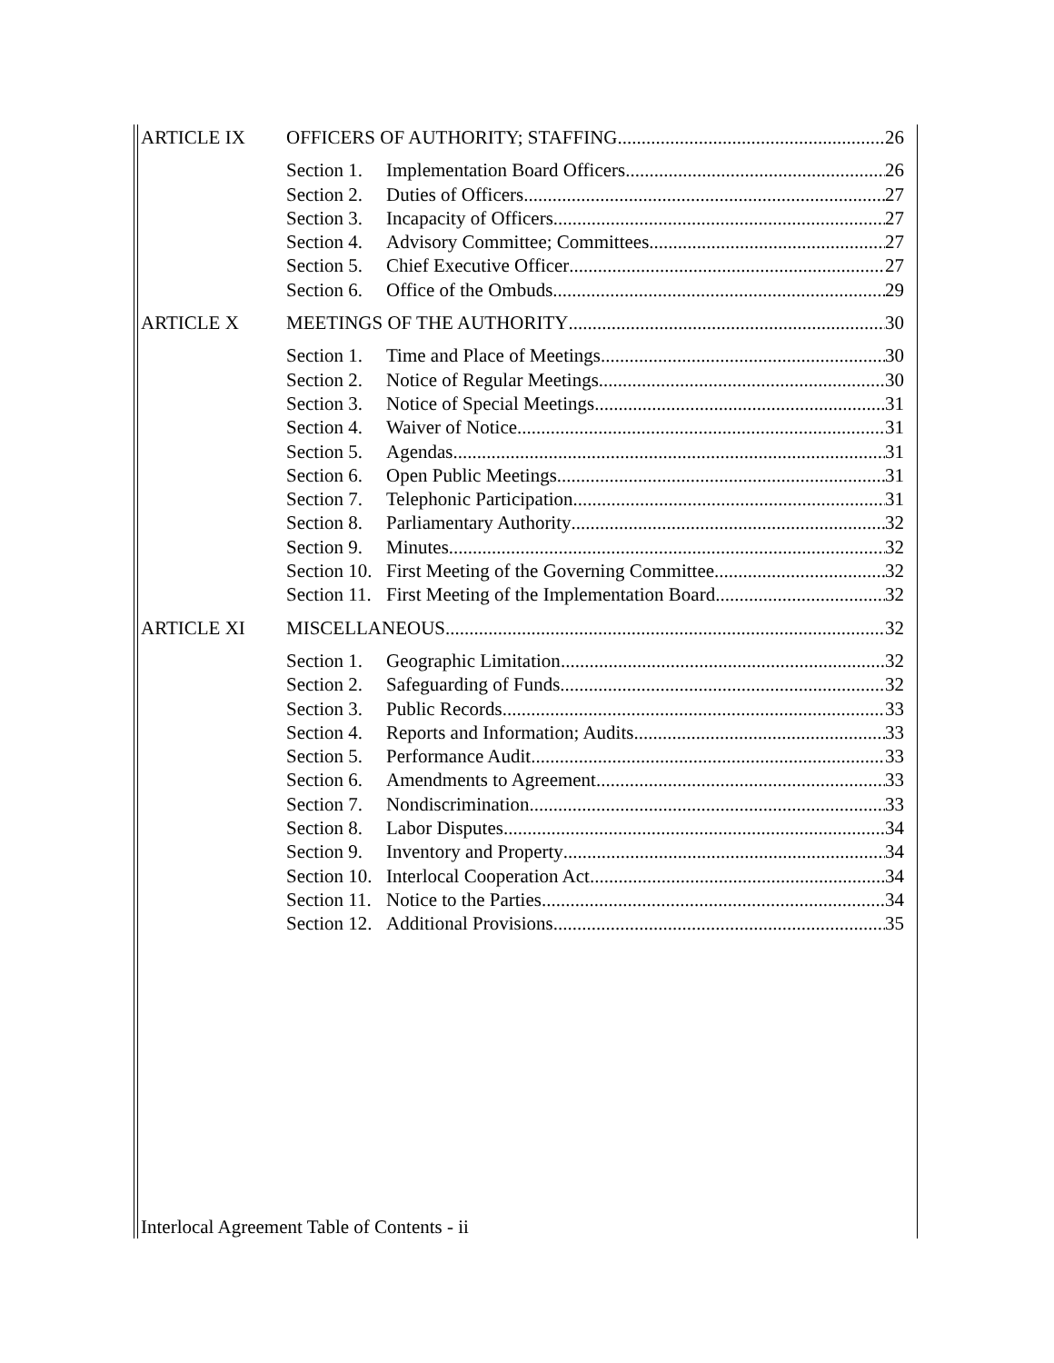ARTICLE IX OFFICERS OF AUTHORITY; STAFFING 26
Section 1.
Implementation Board Officers 26
Section 2.
Duties of Officers 27
Section 3.
Incapacity of Officers 27
Section 4.
Advisory Committee; Committees 27
Section 5.
Chief Executive Officer 27
Section 6.
Office of the Ombuds 29
ARTICLE X MEETINGS OF THE AUTHORITY 30
Section 1.
Time and Place of Meetings 30
Section 2.
Notice of Regular Meetings 30
Section 3.
Notice of Special Meetings 31
Section 4.
Waiver of Notice 31
Section 5.
Agendas 31
Section 6.
Open Public Meetings 31
Section 7.
Telephonic Participation 31
Section 8.
Parliamentary Authority 32
Section 9.
Minutes 32
Section 10.
First Meeting of the Governing Committee 32
Section 11.
First Meeting of the Implementation Board 32
ARTICLE XI MISCELLANEOUS 32
Section 1.
Geographic Limitation 32
Section 2.
Safeguarding of Funds 32
Section 3.
Public Records 33
Section 4.
Reports and Information; Audits 33
Section 5.
Performance Audit 33
Section 6.
Amendments to Agreement 33
Section 7.
Nondiscrimination 33
Section 8.
Labor Disputes 34
Section 9.
Inventory and Property 34
Section 10.
Interlocal Cooperation Act 34
Section 11.
Notice to the Parties 34
Section 12.
Additional Provisions 35
Interlocal Agreement Table of Contents - ii